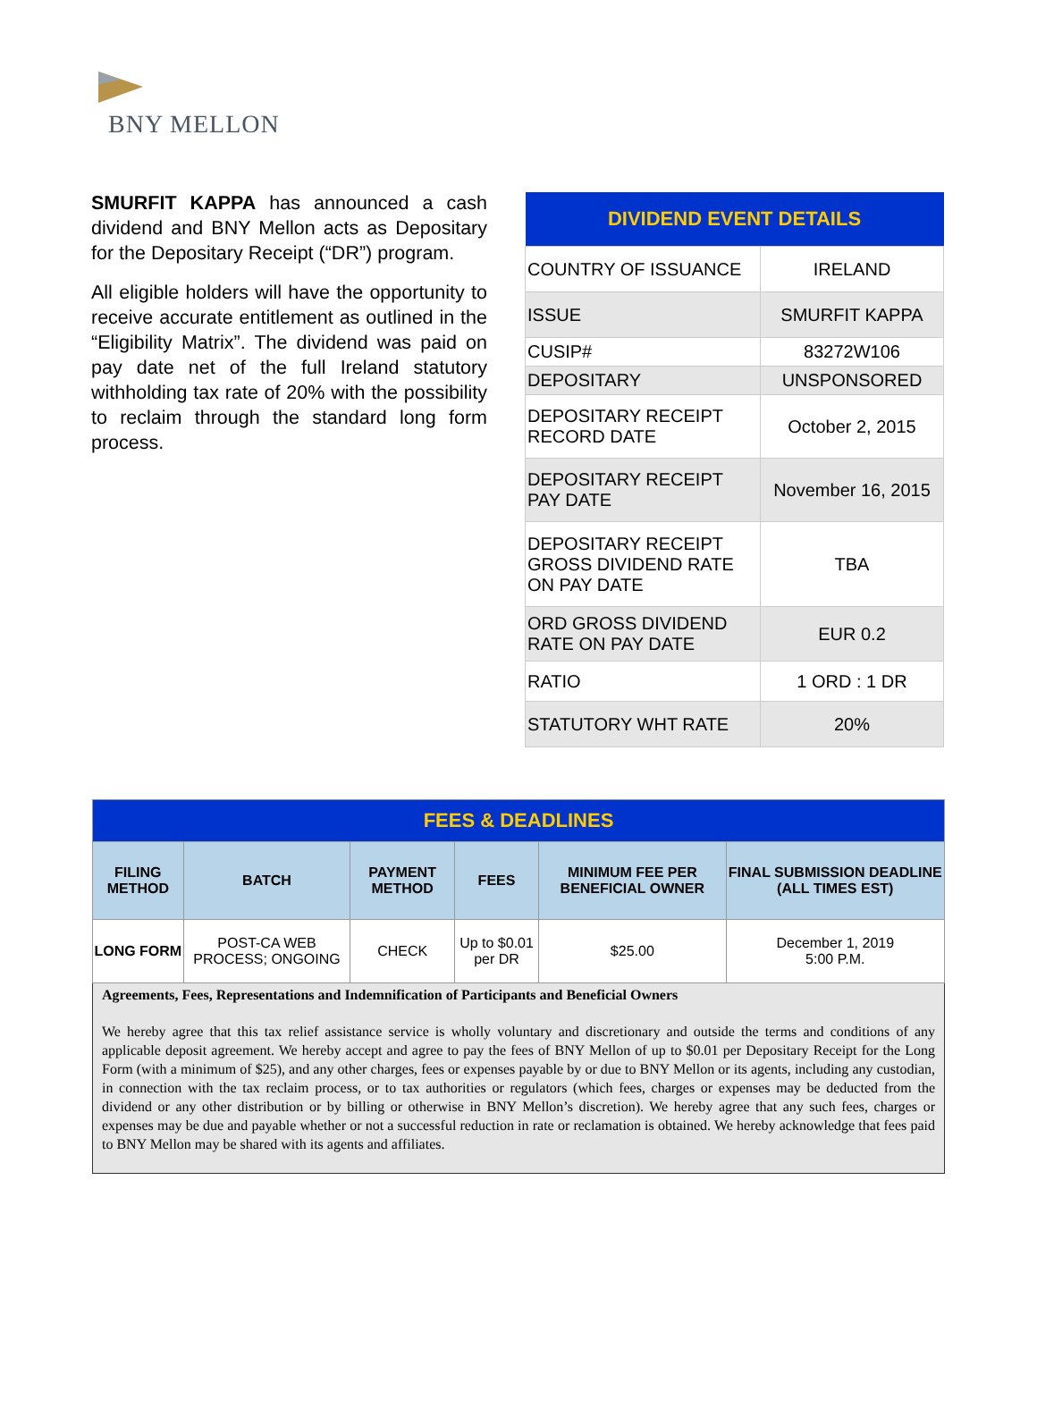BNY MELLON
SMURFIT KAPPA has announced a cash dividend and BNY Mellon acts as Depositary for the Depositary Receipt (“DR”) program.
All eligible holders will have the opportunity to receive accurate entitlement as outlined in the “Eligibility Matrix”. The dividend was paid on pay date net of the full Ireland statutory withholding tax rate of 20% with the possibility to reclaim through the standard long form process.
| DIVIDEND EVENT DETAILS | |
| --- | --- |
| COUNTRY OF ISSUANCE | IRELAND |
| ISSUE | SMURFIT KAPPA |
| CUSIP# | 83272W106 |
| DEPOSITARY | UNSPONSORED |
| DEPOSITARY RECEIPT RECORD DATE | October 2, 2015 |
| DEPOSITARY RECEIPT PAY DATE | November 16, 2015 |
| DEPOSITARY RECEIPT GROSS DIVIDEND RATE ON PAY DATE | TBA |
| ORD GROSS DIVIDEND RATE ON PAY DATE | EUR 0.2 |
| RATIO | 1 ORD : 1 DR |
| STATUTORY WHT RATE | 20% |
| FEES & DEADLINES | | | | | |
| --- | --- | --- | --- | --- | --- |
| FILING METHOD | BATCH | PAYMENT METHOD | FEES | MINIMUM FEE PER BENEFICIAL OWNER | FINAL SUBMISSION DEADLINE (ALL TIMES EST) |
| LONG FORM | POST-CA WEB PROCESS; ONGOING | CHECK | Up to $0.01 per DR | $25.00 | December 1, 2019 5:00 P.M. |
Agreements, Fees, Representations and Indemnification of Participants and Beneficial Owners
We hereby agree that this tax relief assistance service is wholly voluntary and discretionary and outside the terms and conditions of any applicable deposit agreement. We hereby accept and agree to pay the fees of BNY Mellon of up to $0.01 per Depositary Receipt for the Long Form (with a minimum of $25), and any other charges, fees or expenses payable by or due to BNY Mellon or its agents, including any custodian, in connection with the tax reclaim process, or to tax authorities or regulators (which fees, charges or expenses may be deducted from the dividend or any other distribution or by billing or otherwise in BNY Mellon’s discretion). We hereby agree that any such fees, charges or expenses may be due and payable whether or not a successful reduction in rate or reclamation is obtained. We hereby acknowledge that fees paid to BNY Mellon may be shared with its agents and affiliates.